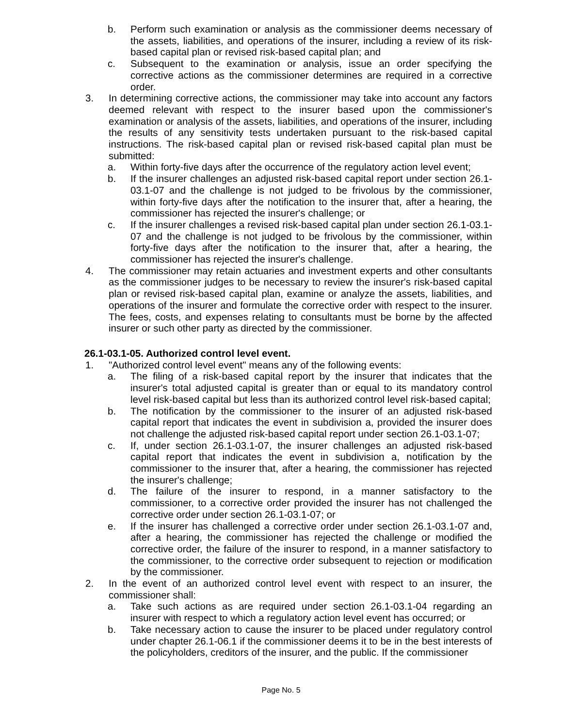b. Perform such examination or analysis as the commissioner deems necessary of the assets, liabilities, and operations of the insurer, including a review of its risk-based capital plan or revised risk-based capital plan; and
c. Subsequent to the examination or analysis, issue an order specifying the corrective actions as the commissioner determines are required in a corrective order.
3. In determining corrective actions, the commissioner may take into account any factors deemed relevant with respect to the insurer based upon the commissioner's examination or analysis of the assets, liabilities, and operations of the insurer, including the results of any sensitivity tests undertaken pursuant to the risk-based capital instructions. The risk-based capital plan or revised risk-based capital plan must be submitted:
a. Within forty-five days after the occurrence of the regulatory action level event;
b. If the insurer challenges an adjusted risk-based capital report under section 26.1-03.1-07 and the challenge is not judged to be frivolous by the commissioner, within forty-five days after the notification to the insurer that, after a hearing, the commissioner has rejected the insurer's challenge; or
c. If the insurer challenges a revised risk-based capital plan under section 26.1-03.1-07 and the challenge is not judged to be frivolous by the commissioner, within forty-five days after the notification to the insurer that, after a hearing, the commissioner has rejected the insurer's challenge.
4. The commissioner may retain actuaries and investment experts and other consultants as the commissioner judges to be necessary to review the insurer's risk-based capital plan or revised risk-based capital plan, examine or analyze the assets, liabilities, and operations of the insurer and formulate the corrective order with respect to the insurer. The fees, costs, and expenses relating to consultants must be borne by the affected insurer or such other party as directed by the commissioner.
26.1-03.1-05. Authorized control level event.
1. "Authorized control level event" means any of the following events:
a. The filing of a risk-based capital report by the insurer that indicates that the insurer's total adjusted capital is greater than or equal to its mandatory control level risk-based capital but less than its authorized control level risk-based capital;
b. The notification by the commissioner to the insurer of an adjusted risk-based capital report that indicates the event in subdivision a, provided the insurer does not challenge the adjusted risk-based capital report under section 26.1-03.1-07;
c. If, under section 26.1-03.1-07, the insurer challenges an adjusted risk-based capital report that indicates the event in subdivision a, notification by the commissioner to the insurer that, after a hearing, the commissioner has rejected the insurer's challenge;
d. The failure of the insurer to respond, in a manner satisfactory to the commissioner, to a corrective order provided the insurer has not challenged the corrective order under section 26.1-03.1-07; or
e. If the insurer has challenged a corrective order under section 26.1-03.1-07 and, after a hearing, the commissioner has rejected the challenge or modified the corrective order, the failure of the insurer to respond, in a manner satisfactory to the commissioner, to the corrective order subsequent to rejection or modification by the commissioner.
2. In the event of an authorized control level event with respect to an insurer, the commissioner shall:
a. Take such actions as are required under section 26.1-03.1-04 regarding an insurer with respect to which a regulatory action level event has occurred; or
b. Take necessary action to cause the insurer to be placed under regulatory control under chapter 26.1-06.1 if the commissioner deems it to be in the best interests of the policyholders, creditors of the insurer, and the public. If the commissioner
Page No. 5